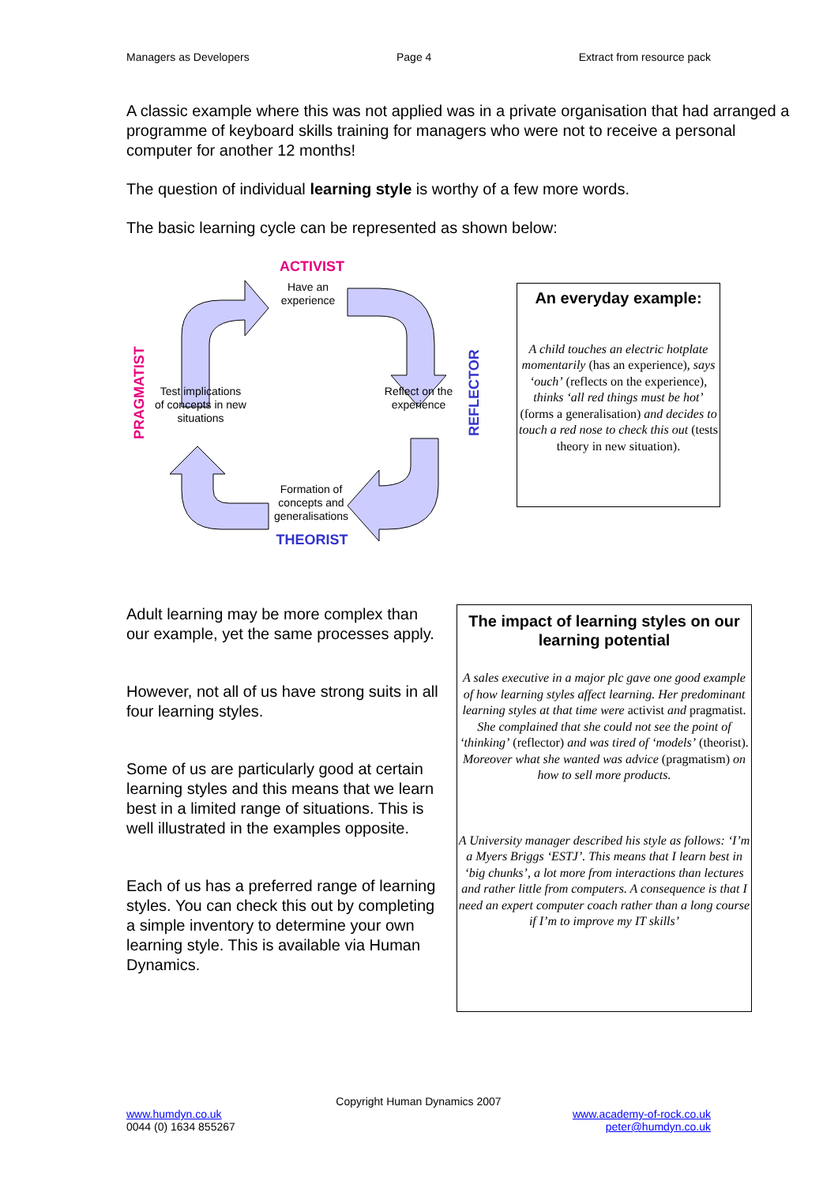Managers as Developers Page 4 Extract from resource pack
A classic example where this was not applied was in a private organisation that had arranged a programme of keyboard skills training for managers who were not to receive a personal computer for another 12 months!
The question of individual learning style is worthy of a few more words.
The basic learning cycle can be represented as shown below:
ACTIVIST
Have an experience
Reflect on the experience
REFLECTOR
Test implications of concepts in new situations
PRAGMATIST
Formation of concepts and generalisations
THEORIST
An everyday example:
A child touches an electric hotplate momentarily (has an experience), says ‘ouch’ (reflects on the experience), thinks ‘all red things must be hot’ (forms a generalisation) and decides to touch a red nose to check this out (tests theory in new situation).
Adult learning may be more complex than our example, yet the same processes apply.
However, not all of us have strong suits in all four learning styles.
Some of us are particularly good at certain learning styles and this means that we learn best in a limited range of situations. This is well illustrated in the examples opposite.
Each of us has a preferred range of learning styles. You can check this out by completing a simple inventory to determine your own learning style. This is available via Human Dynamics.
The impact of learning styles on our learning potential
A sales executive in a major plc gave one good example of how learning styles affect learning. Her predominant learning styles at that time were activist and pragmatist. She complained that she could not see the point of ‘thinking’ (reflector) and was tired of ‘models’ (theorist). Moreover what she wanted was advice (pragmatism) on how to sell more products.
A University manager described his style as follows: ‘I’m a Myers Briggs ‘ESTJ’. This means that I learn best in ‘big chunks’, a lot more from interactions than lectures and rather little from computers. A consequence is that I need an expert computer coach rather than a long course if I’m to improve my IT skills’
Copyright Human Dynamics 2007
www.humdyn.co.uk
0044 (0) 1634 855267
www.academy-of-rock.co.uk
peter@humdyn.co.uk